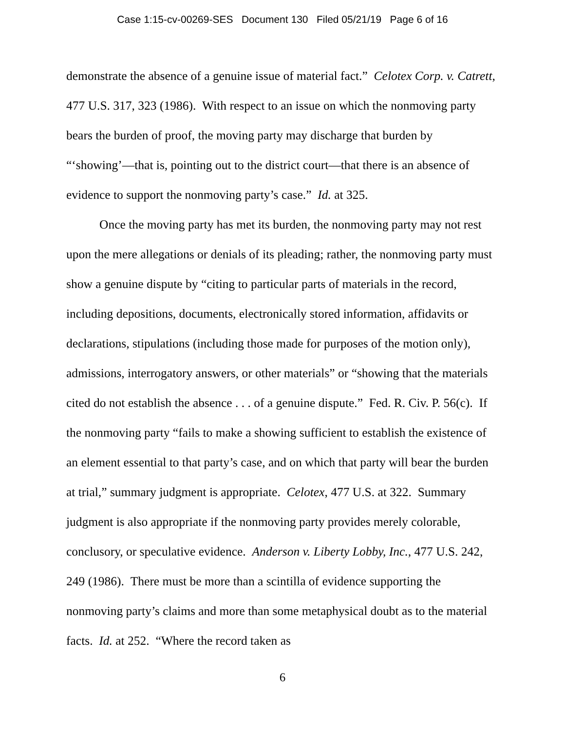Case 1:15-cv-00269-SES Document 130 Filed 05/21/19 Page 6 of 16
demonstrate the absence of a genuine issue of material fact.” Celotex Corp. v. Catrett, 477 U.S. 317, 323 (1986). With respect to an issue on which the nonmoving party bears the burden of proof, the moving party may discharge that burden by “‘showing’—that is, pointing out to the district court—that there is an absence of evidence to support the nonmoving party’s case.” Id. at 325.
Once the moving party has met its burden, the nonmoving party may not rest upon the mere allegations or denials of its pleading; rather, the nonmoving party must show a genuine dispute by “citing to particular parts of materials in the record, including depositions, documents, electronically stored information, affidavits or declarations, stipulations (including those made for purposes of the motion only), admissions, interrogatory answers, or other materials” or “showing that the materials cited do not establish the absence . . . of a genuine dispute.” Fed. R. Civ. P. 56(c). If the nonmoving party “fails to make a showing sufficient to establish the existence of an element essential to that party’s case, and on which that party will bear the burden at trial,” summary judgment is appropriate. Celotex, 477 U.S. at 322. Summary judgment is also appropriate if the nonmoving party provides merely colorable, conclusory, or speculative evidence. Anderson v. Liberty Lobby, Inc., 477 U.S. 242, 249 (1986). There must be more than a scintilla of evidence supporting the nonmoving party’s claims and more than some metaphysical doubt as to the material facts. Id. at 252. “Where the record taken as
6